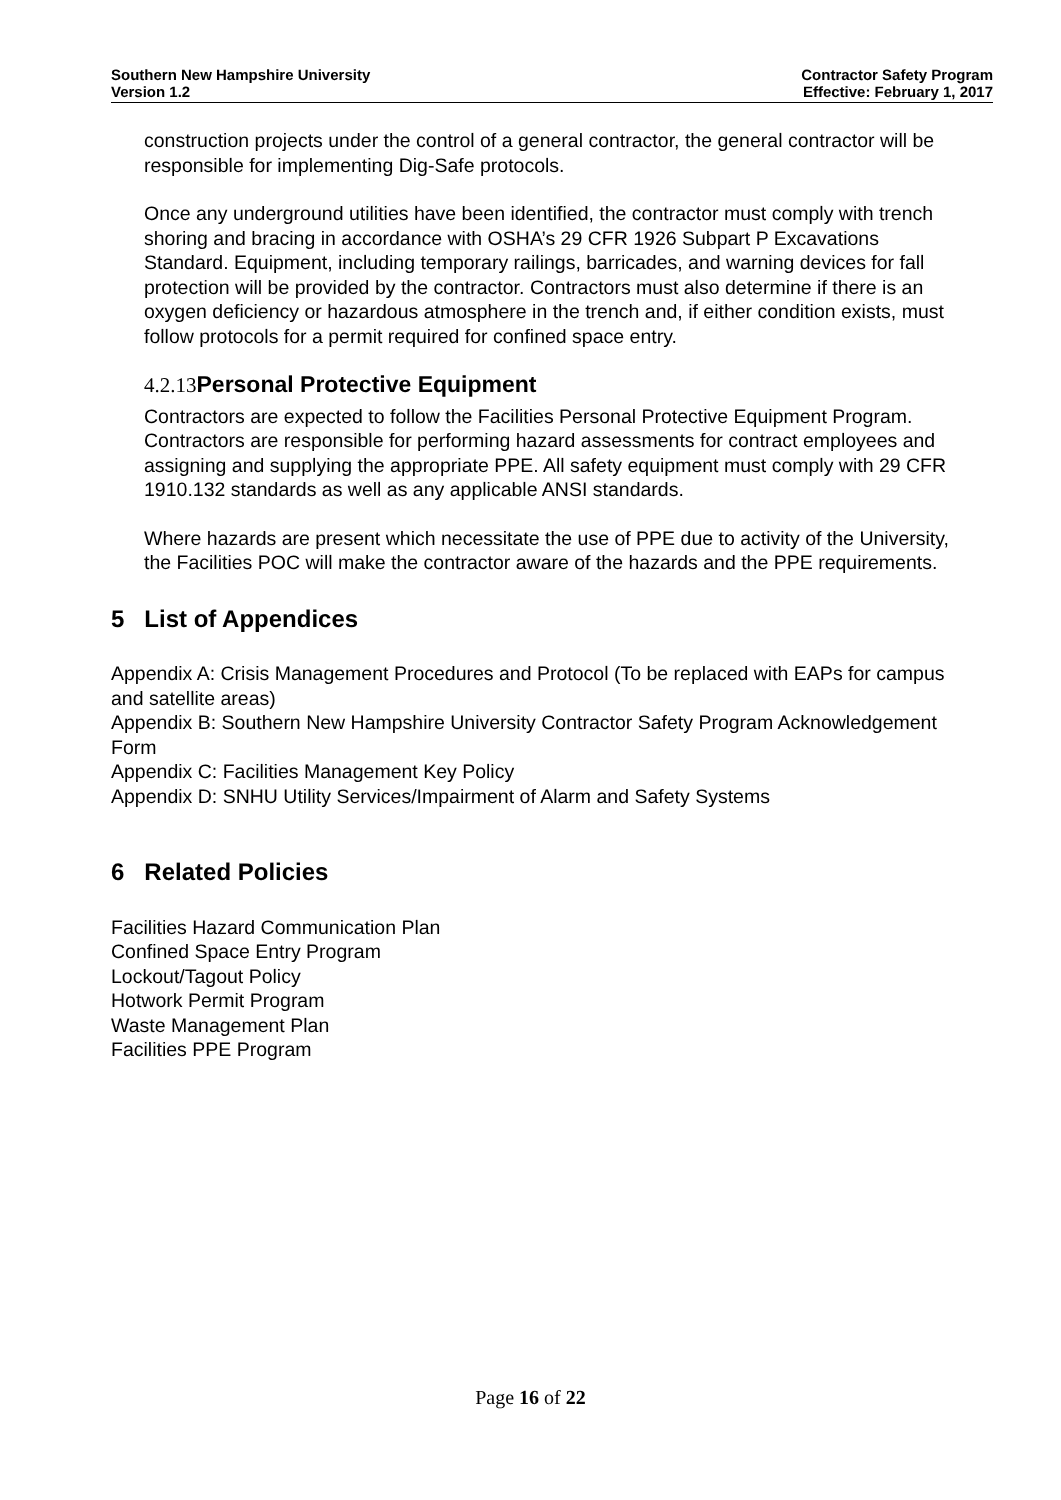Southern New Hampshire University
Version 1.2
Contractor Safety Program
Effective: February 1, 2017
construction projects under the control of a general contractor, the general contractor will be responsible for implementing Dig-Safe protocols.
Once any underground utilities have been identified, the contractor must comply with trench shoring and bracing in accordance with OSHA’s 29 CFR 1926 Subpart P Excavations Standard. Equipment, including temporary railings, barricades, and warning devices for fall protection will be provided by the contractor. Contractors must also determine if there is an oxygen deficiency or hazardous atmosphere in the trench and, if either condition exists, must follow protocols for a permit required for confined space entry.
4.2.13 Personal Protective Equipment
Contractors are expected to follow the Facilities Personal Protective Equipment Program. Contractors are responsible for performing hazard assessments for contract employees and assigning and supplying the appropriate PPE. All safety equipment must comply with 29 CFR 1910.132 standards as well as any applicable ANSI standards.
Where hazards are present which necessitate the use of PPE due to activity of the University, the Facilities POC will make the contractor aware of the hazards and the PPE requirements.
5 List of Appendices
Appendix A: Crisis Management Procedures and Protocol (To be replaced with EAPs for campus and satellite areas)
Appendix B: Southern New Hampshire University Contractor Safety Program Acknowledgement Form
Appendix C: Facilities Management Key Policy
Appendix D: SNHU Utility Services/Impairment of Alarm and Safety Systems
6 Related Policies
Facilities Hazard Communication Plan
Confined Space Entry Program
Lockout/Tagout Policy
Hotwork Permit Program
Waste Management Plan
Facilities PPE Program
Page 16 of 22